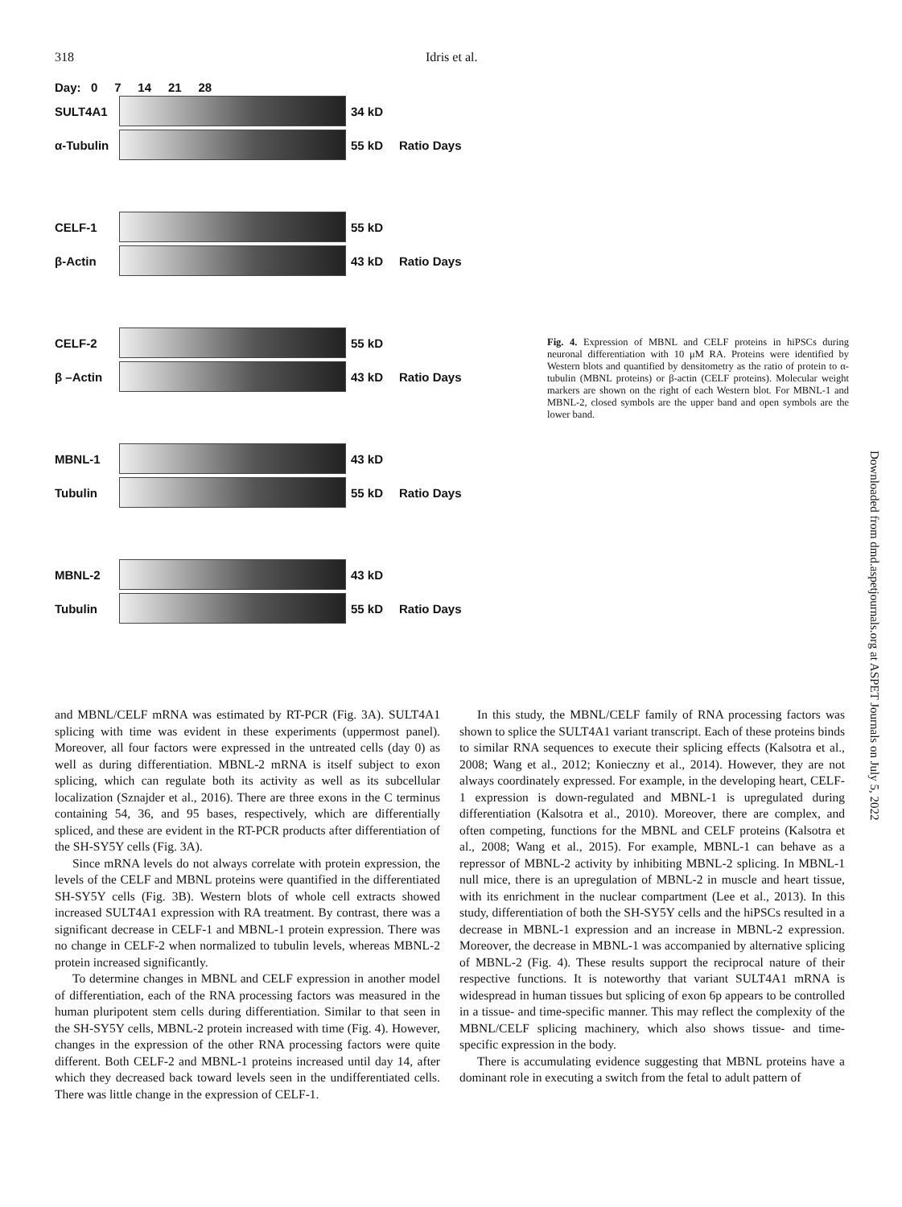318 Idris et al.
Day: 0 7 14 21 28
SULT4A1 34 kD
α-Tubulin 55 kD Ratio Days
CELF-1 55 kD
β-Actin 43 kD Ratio Days
CELF-2 55 kD
β –Actin 43 kD Ratio Days
MBNL-1 43 kD
Tubulin 55 kD Ratio Days
MBNL-2 43 kD
Tubulin 55 kD Ratio Days
Fig. 4. Expression of MBNL and CELF proteins in hiPSCs during neuronal differentiation with 10 μM RA. Proteins were identified by Western blots and quantified by densitometry as the ratio of protein to α-tubulin (MBNL proteins) or β-actin (CELF proteins). Molecular weight markers are shown on the right of each Western blot. For MBNL-1 and MBNL-2, closed symbols are the upper band and open symbols are the lower band.
Downloaded from dmd.aspetjournals.org at ASPET Journals on July 5, 2022
and MBNL/CELF mRNA was estimated by RT-PCR (Fig. 3A). SULT4A1 splicing with time was evident in these experiments (uppermost panel). Moreover, all four factors were expressed in the untreated cells (day 0) as well as during differentiation. MBNL-2 mRNA is itself subject to exon splicing, which can regulate both its activity as well as its subcellular localization (Sznajder et al., 2016). There are three exons in the C terminus containing 54, 36, and 95 bases, respectively, which are differentially spliced, and these are evident in the RT-PCR products after differentiation of the SH-SY5Y cells (Fig. 3A).
Since mRNA levels do not always correlate with protein expression, the levels of the CELF and MBNL proteins were quantified in the differentiated SH-SY5Y cells (Fig. 3B). Western blots of whole cell extracts showed increased SULT4A1 expression with RA treatment. By contrast, there was a significant decrease in CELF-1 and MBNL-1 protein expression. There was no change in CELF-2 when normalized to tubulin levels, whereas MBNL-2 protein increased significantly.
To determine changes in MBNL and CELF expression in another model of differentiation, each of the RNA processing factors was measured in the human pluripotent stem cells during differentiation. Similar to that seen in the SH-SY5Y cells, MBNL-2 protein increased with time (Fig. 4). However, changes in the expression of the other RNA processing factors were quite different. Both CELF-2 and MBNL-1 proteins increased until day 14, after which they decreased back toward levels seen in the undifferentiated cells. There was little change in the expression of CELF-1.
In this study, the MBNL/CELF family of RNA processing factors was shown to splice the SULT4A1 variant transcript. Each of these proteins binds to similar RNA sequences to execute their splicing effects (Kalsotra et al., 2008; Wang et al., 2012; Konieczny et al., 2014). However, they are not always coordinately expressed. For example, in the developing heart, CELF-1 expression is down-regulated and MBNL-1 is upregulated during differentiation (Kalsotra et al., 2010). Moreover, there are complex, and often competing, functions for the MBNL and CELF proteins (Kalsotra et al., 2008; Wang et al., 2015). For example, MBNL-1 can behave as a repressor of MBNL-2 activity by inhibiting MBNL-2 splicing. In MBNL-1 null mice, there is an upregulation of MBNL-2 in muscle and heart tissue, with its enrichment in the nuclear compartment (Lee et al., 2013). In this study, differentiation of both the SH-SY5Y cells and the hiPSCs resulted in a decrease in MBNL-1 expression and an increase in MBNL-2 expression. Moreover, the decrease in MBNL-1 was accompanied by alternative splicing of MBNL-2 (Fig. 4). These results support the reciprocal nature of their respective functions. It is noteworthy that variant SULT4A1 mRNA is widespread in human tissues but splicing of exon 6p appears to be controlled in a tissue- and time-specific manner. This may reflect the complexity of the MBNL/CELF splicing machinery, which also shows tissue- and time-specific expression in the body.
There is accumulating evidence suggesting that MBNL proteins have a dominant role in executing a switch from the fetal to adult pattern of